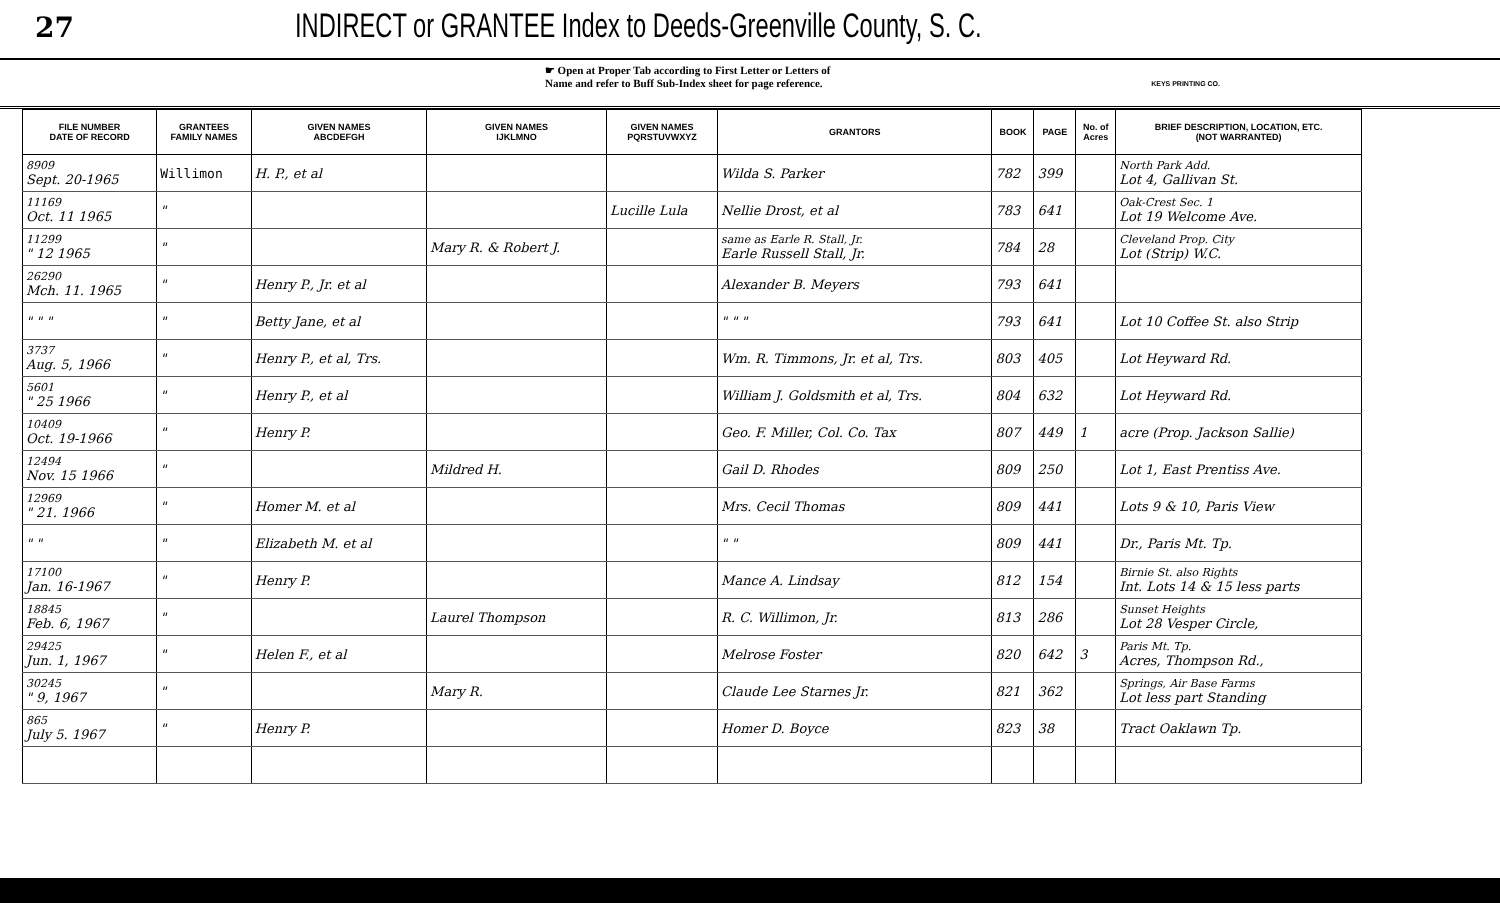27 INDIRECT or GRANTEE Index to Deeds-Greenville County, S. C.
☛ Open at Proper Tab according to First Letter or Letters of
Name and refer to Buff Sub-Index sheet for page reference.
KEYS PRINTING CO.
| FILE NUMBER DATE OF RECORD | GRANTEES FAMILY NAMES | GIVEN NAMES ABCDEFGH | GIVEN NAMES IJKLMNO | GIVEN NAMES PQRSTUVWXYZ | GRANTORS | BOOK | PAGE | No. of Acres | BRIEF DESCRIPTION, LOCATION, ETC. (NOT WARRANTED) |
| --- | --- | --- | --- | --- | --- | --- | --- | --- | --- |
| 8909 Sept. 20-1965 | Willimon | H. P., et al | | | Wilda S. Parker | 782 | 399 | | North Park Add. Lot 4, Gallivan St. |
| 11169 Oct. 11 1965 | " | | | Lucille Lula | Nellie Drost, et al | 783 | 641 | | Oak-Crest Sec. 1 Lot 19 Welcome Ave. |
| 11299 " 12 1965 | " | | Mary R. & Robert J. | | same as Earle R. Stall, Jr. Earle Russell Stall, Jr. | 784 | 28 | | Cleveland Prop. City Lot (Strip) W.C. |
| 26290 Mch. 11. 1965 | " | Henry P., Jr. et al | | | Alexander B. Meyers | 793 | 641 | | |
| " " " | " | Betty Jane, et al | | | " " " | 793 | 641 | | Lot 10 Coffee St. also Strip |
| 3737 Aug. 5, 1966 | " | Henry P., et al, Trs. | | | Wm. R. Timmons, Jr. et al, Trs. | 803 | 405 | | Lot Heyward Rd. |
| 5601 " 25 1966 | " | Henry P., et al | | | William J. Goldsmith et al, Trs. | 804 | 632 | | Lot Heyward Rd. |
| 10409 Oct. 19-1966 | " | Henry P. | | | Geo. F. Miller, Col. Co. Tax | 807 | 449 | 1 | acre (Prop. Jackson Sallie) |
| 12494 Nov. 15 1966 | " | | Mildred H. | | Gail D. Rhodes | 809 | 250 | | Lot 1, East Prentiss Ave. |
| 12969 " 21. 1966 | " | Homer M. et al | | | Mrs. Cecil Thomas | 809 | 441 | | Lots 9 & 10, Paris View |
| " " | " | Elizabeth M. et al | | | " " | 809 | 441 | | Dr., Paris Mt. Tp. |
| 17100 Jan. 16-1967 | " | Henry P. | | | Mance A. Lindsay | 812 | 154 | | Birnie St. also Rights Int. Lots 14 & 15 less parts |
| 18845 Feb. 6, 1967 | " | | Laurel Thompson | | R. C. Willimon, Jr. | 813 | 286 | | Sunset Heights Lot 28 Vesper Circle, |
| 29425 Jun. 1, 1967 | " | Helen F., et al | | | Melrose Foster | 820 | 642 | 3 | Paris Mt. Tp. Acres, Thompson Rd., |
| 30245 " 9, 1967 | " | | Mary R. | | Claude Lee Starnes Jr. | 821 | 362 | | Springs, Air Base Farms Lot less part Standing |
| 865 July 5. 1967 | " | Henry P. | | | Homer D. Boyce | 823 | 38 | | Tract Oaklawn Tp. |